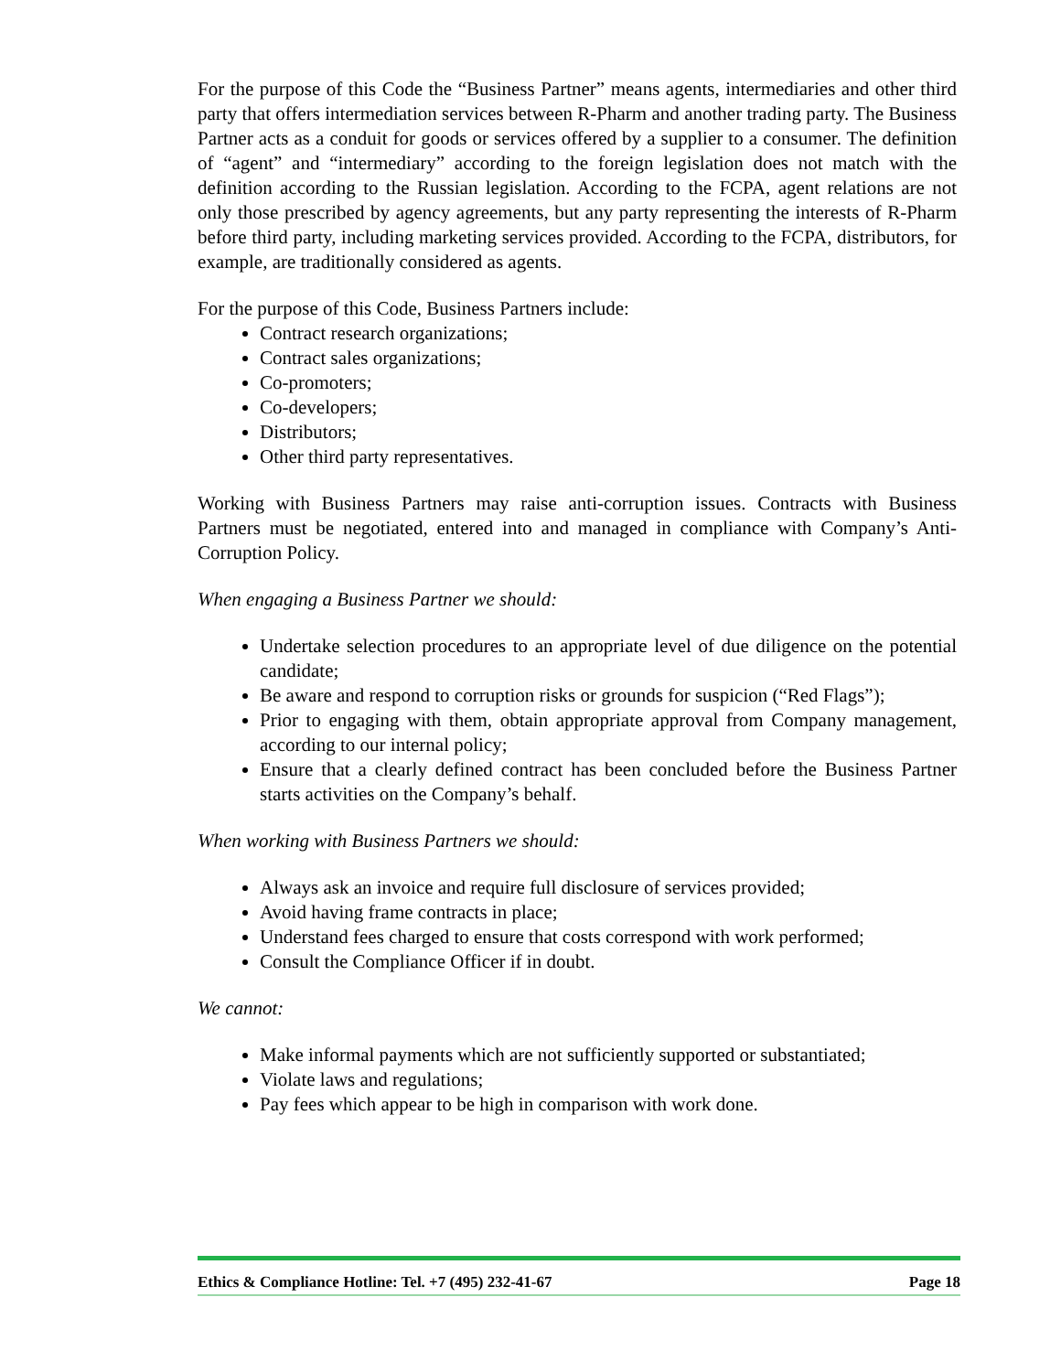For the purpose of this Code the “Business Partner” means agents, intermediaries and other third party that offers intermediation services between R-Pharm and another trading party. The Business Partner acts as a conduit for goods or services offered by a supplier to a consumer. The definition of “agent” and “intermediary” according to the foreign legislation does not match with the definition according to the Russian legislation. According to the FCPA, agent relations are not only those prescribed by agency agreements, but any party representing the interests of R-Pharm before third party, including marketing services provided. According to the FCPA, distributors, for example, are traditionally considered as agents.
For the purpose of this Code, Business Partners include:
Contract research organizations;
Contract sales organizations;
Co-promoters;
Co-developers;
Distributors;
Other third party representatives.
Working with Business Partners may raise anti-corruption issues. Contracts with Business Partners must be negotiated, entered into and managed in compliance with Company’s Anti-Corruption Policy.
When engaging a Business Partner we should:
Undertake selection procedures to an appropriate level of due diligence on the potential candidate;
Be aware and respond to corruption risks or grounds for suspicion (“Red Flags”);
Prior to engaging with them, obtain appropriate approval from Company management, according to our internal policy;
Ensure that a clearly defined contract has been concluded before the Business Partner starts activities on the Company’s behalf.
When working with Business Partners we should:
Always ask an invoice and require full disclosure of services provided;
Avoid having frame contracts in place;
Understand fees charged to ensure that costs correspond with work performed;
Consult the Compliance Officer if in doubt.
We cannot:
Make informal payments which are not sufficiently supported or substantiated;
Violate laws and regulations;
Pay fees which appear to be high in comparison with work done.
Ethics & Compliance Hotline: Tel. +7 (495) 232-41-67 Page 18